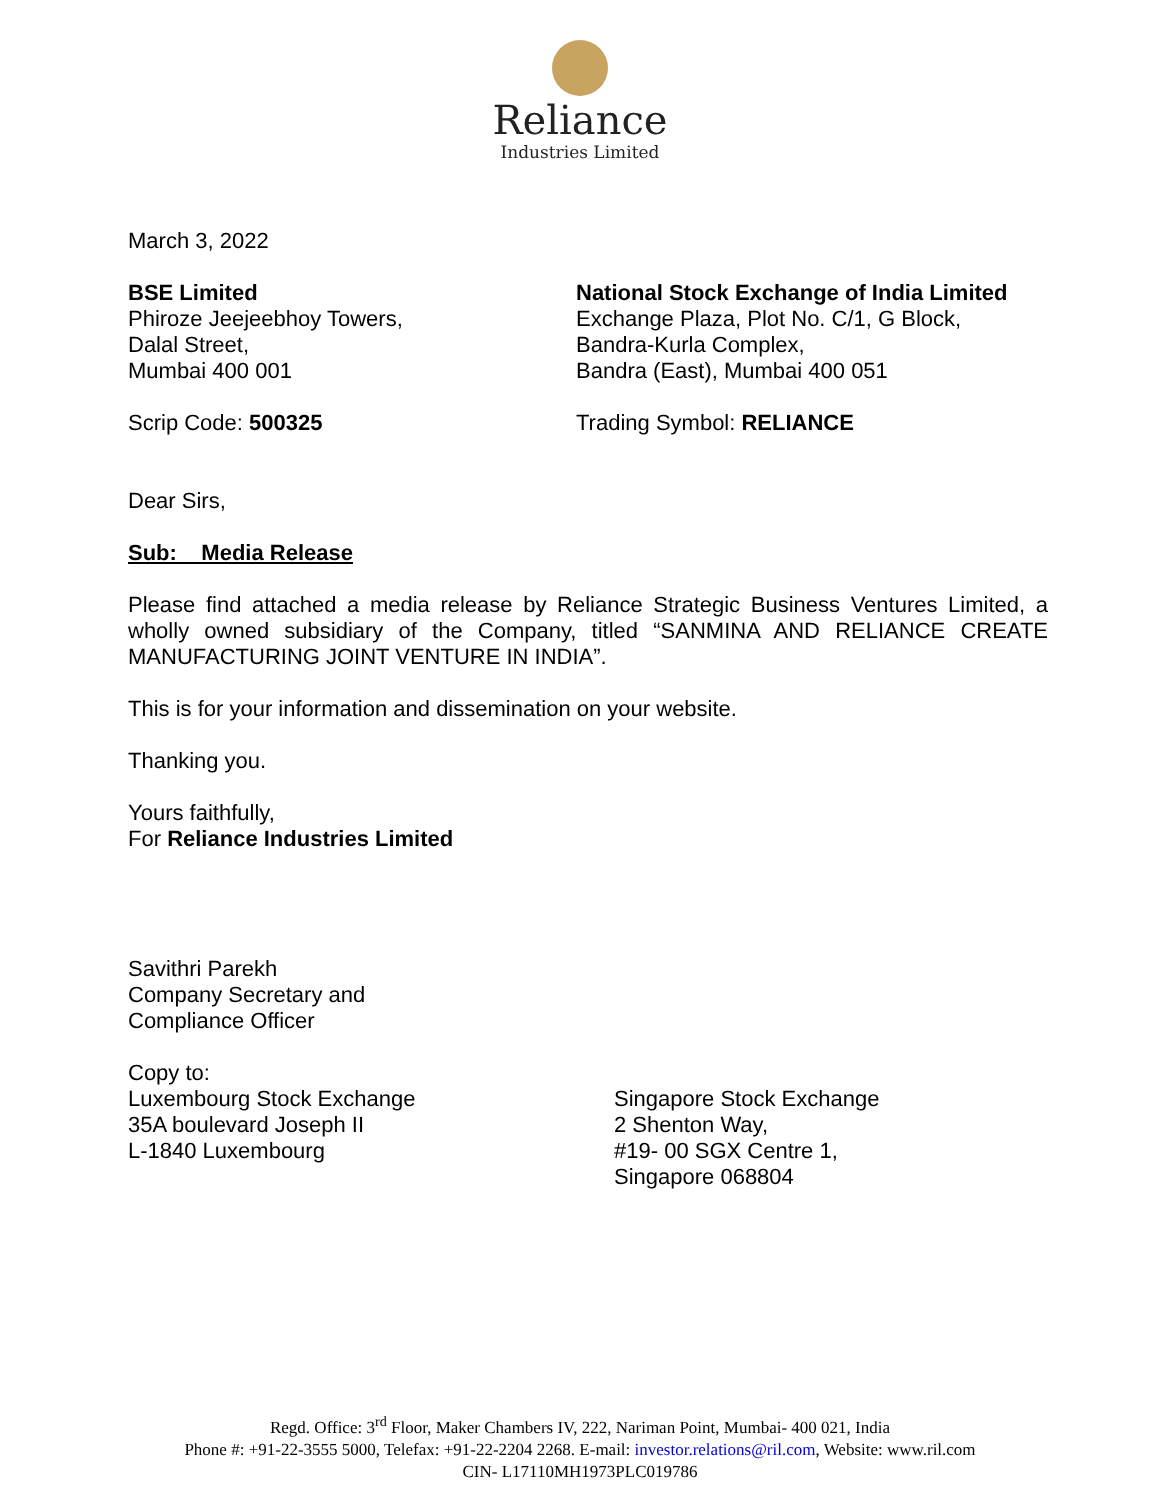Reliance
Industries Limited
March 3, 2022
BSE Limited
Phiroze Jeejeebhoy Towers,
Dalal Street,
Mumbai 400 001
National Stock Exchange of India Limited
Exchange Plaza, Plot No. C/1, G Block,
Bandra-Kurla Complex,
Bandra (East), Mumbai 400 051
Scrip Code: 500325 Trading Symbol: RELIANCE
Dear Sirs,
Sub: Media Release
Please find attached a media release by Reliance Strategic Business Ventures Limited, a wholly owned subsidiary of the Company, titled “SANMINA AND RELIANCE CREATE MANUFACTURING JOINT VENTURE IN INDIA”.
This is for your information and dissemination on your website.
Thanking you.
Yours faithfully,
For Reliance Industries Limited
Savithri Parekh
Company Secretary and
Compliance Officer
Copy to:
Luxembourg Stock Exchange
35A boulevard Joseph II
L-1840 Luxembourg
Singapore Stock Exchange
2 Shenton Way,
#19- 00 SGX Centre 1,
Singapore 068804
Regd. Office: 3<sup>rd</sup> Floor, Maker Chambers IV, 222, Nariman Point, Mumbai- 400 021, India
Phone #: +91-22-3555 5000, Telefax: +91-22-2204 2268. E-mail: investor.relations@ril.com, Website: www.ril.com
CIN- L17110MH1973PLC019786